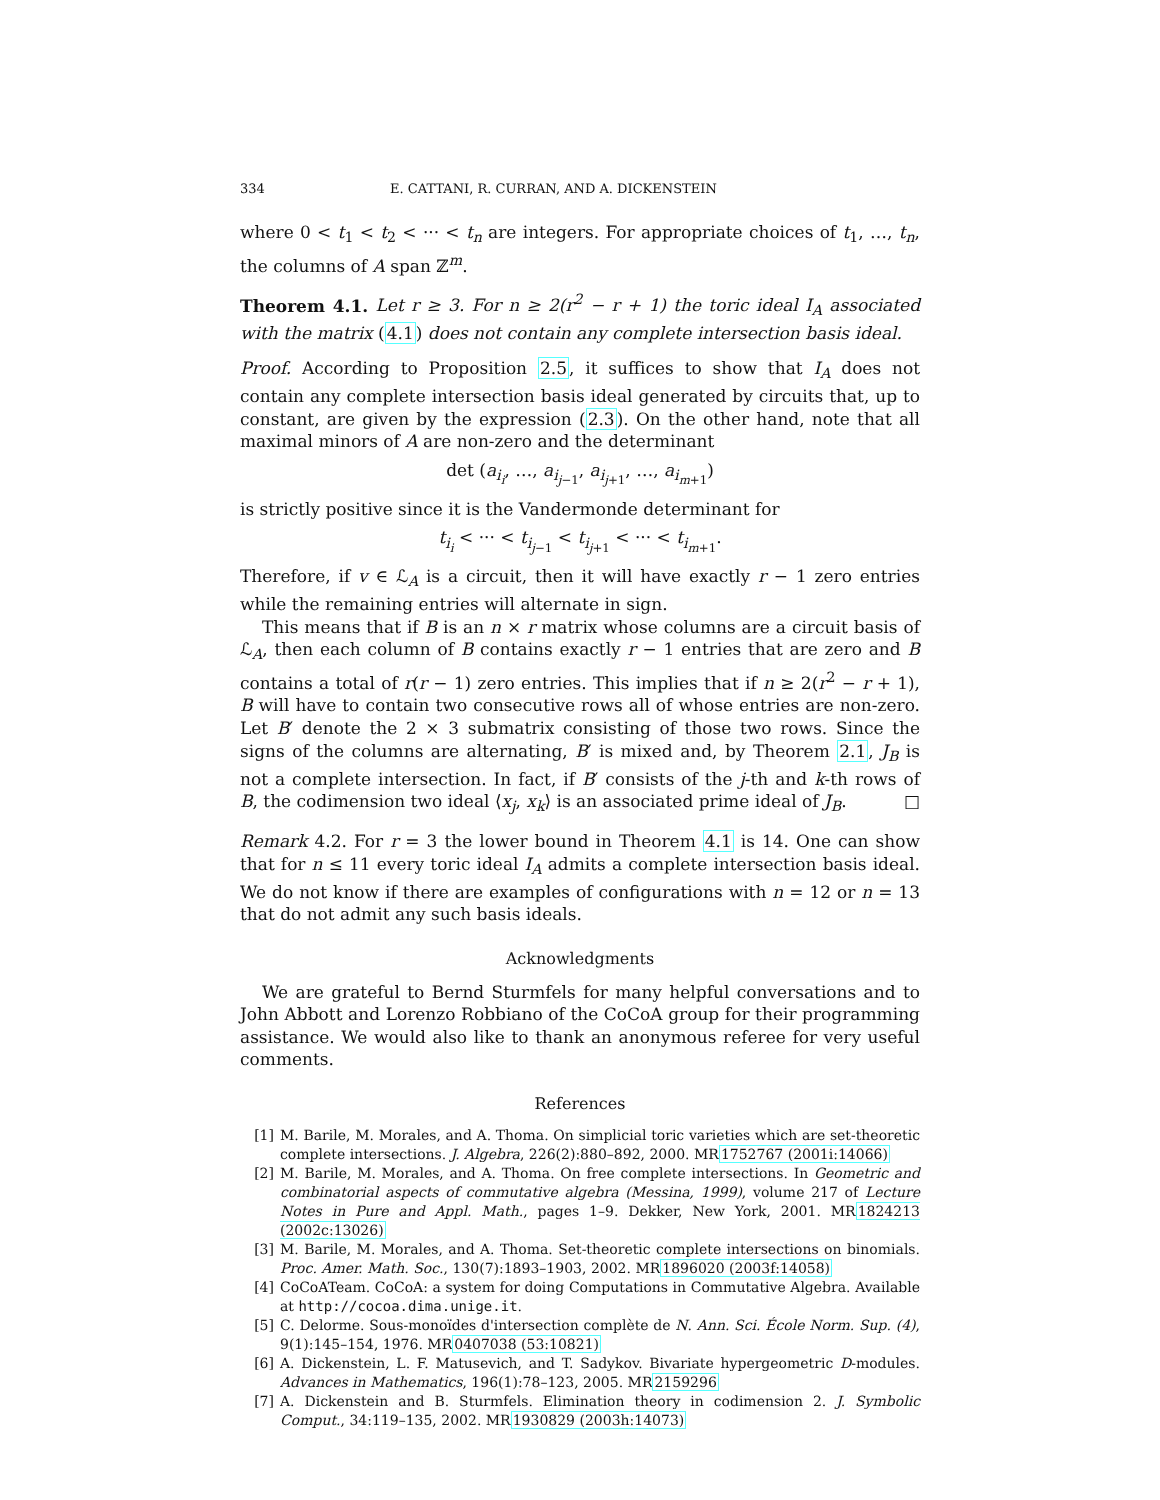334 E. CATTANI, R. CURRAN, AND A. DICKENSTEIN
where 0 < t<sub>1</sub> < t<sub>2</sub> < ··· < t<sub>n</sub> are integers. For appropriate choices of t<sub>1</sub>, …, t<sub>n</sub>, the columns of A span ℤ<sup>m</sup>.
Theorem 4.1. Let r ≥ 3. For n ≥ 2(r<sup>2</sup> − r + 1) the toric ideal I<sub>A</sub> associated with the matrix (4.1) does not contain any complete intersection basis ideal.
Proof. According to Proposition 2.5, it suffices to show that I<sub>A</sub> does not contain any complete intersection basis ideal generated by circuits that, up to constant, are given by the expression (2.3). On the other hand, note that all maximal minors of A are non-zero and the determinant
det (a<sub>i<sub>i</sub></sub>, …, a<sub>i<sub>j−1</sub></sub>, a<sub>i<sub>j+1</sub></sub>, …, a<sub>i<sub>m+1</sub></sub>)
is strictly positive since it is the Vandermonde determinant for
t<sub>i<sub>i</sub></sub> < ··· < t<sub>i<sub>j−1</sub></sub> < t<sub>i<sub>j+1</sub></sub> < ··· < t<sub>i<sub>m+1</sub></sub>.
Therefore, if v ∈ ℒ<sub>A</sub> is a circuit, then it will have exactly r − 1 zero entries while the remaining entries will alternate in sign.
This means that if B is an n × r matrix whose columns are a circuit basis of ℒ<sub>A</sub>, then each column of B contains exactly r − 1 entries that are zero and B contains a total of r(r − 1) zero entries. This implies that if n ≥ 2(r<sup>2</sup> − r + 1), B will have to contain two consecutive rows all of whose entries are non-zero. Let B′ denote the 2 × 3 submatrix consisting of those two rows. Since the signs of the columns are alternating, B′ is mixed and, by Theorem 2.1, J<sub>B</sub> is not a complete intersection. In fact, if B′ consists of the j-th and k-th rows of B, the codimension two ideal ⟨x<sub>j</sub>, x<sub>k</sub>⟩ is an associated prime ideal of J<sub>B</sub>. □
Remark 4.2. For r = 3 the lower bound in Theorem 4.1 is 14. One can show that for n ≤ 11 every toric ideal I<sub>A</sub> admits a complete intersection basis ideal. We do not know if there are examples of configurations with n = 12 or n = 13 that do not admit any such basis ideals.
Acknowledgments
We are grateful to Bernd Sturmfels for many helpful conversations and to John Abbott and Lorenzo Robbiano of the CoCoA group for their programming assistance. We would also like to thank an anonymous referee for very useful comments.
References
[1] M. Barile, M. Morales, and A. Thoma. On simplicial toric varieties which are set-theoretic complete intersections. J. Algebra, 226(2):880–892, 2000. MR1752767 (2001i:14066)
[2] M. Barile, M. Morales, and A. Thoma. On free complete intersections. In Geometric and combinatorial aspects of commutative algebra (Messina, 1999), volume 217 of Lecture Notes in Pure and Appl. Math., pages 1–9. Dekker, New York, 2001. MR1824213 (2002c:13026)
[3] M. Barile, M. Morales, and A. Thoma. Set-theoretic complete intersections on binomials. Proc. Amer. Math. Soc., 130(7):1893–1903, 2002. MR1896020 (2003f:14058)
[4] CoCoATeam. CoCoA: a system for doing Computations in Commutative Algebra. Available at http://cocoa.dima.unige.it.
[5] C. Delorme. Sous-monoïdes d'intersection complète de N. Ann. Sci. École Norm. Sup. (4), 9(1):145–154, 1976. MR0407038 (53:10821)
[6] A. Dickenstein, L. F. Matusevich, and T. Sadykov. Bivariate hypergeometric D-modules. Advances in Mathematics, 196(1):78–123, 2005. MR2159296
[7] A. Dickenstein and B. Sturmfels. Elimination theory in codimension 2. J. Symbolic Comput., 34:119–135, 2002. MR1930829 (2003h:14073)